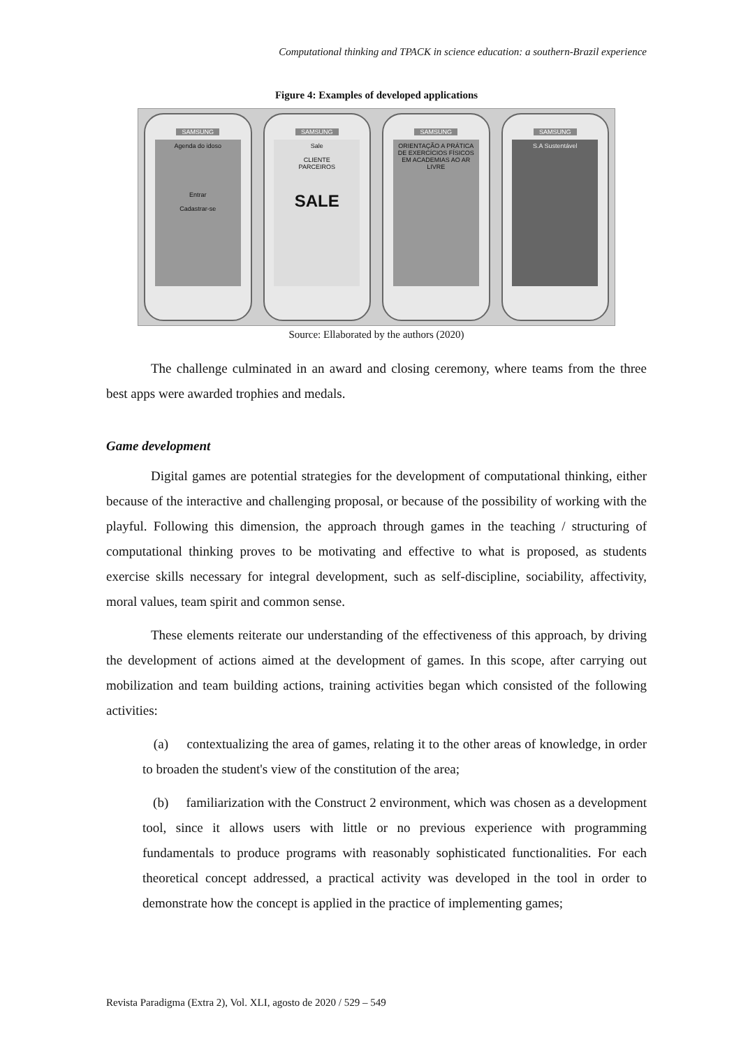Computational thinking and TPACK in science education: a southern-Brazil experience
Figure 4: Examples of developed applications
SAMSUNG
Agenda do idoso
Entrar
Cadastrar-se
SAMSUNG
Sale
CLIENTE
PARCEIROS
SALE
SAMSUNG
ORIENTAÇÃO A PRÁTICA DE EXERCÍCIOS FÍSICOS EM ACADEMIAS AO AR LIVRE
SAMSUNG
S.A Sustentável
Source: Ellaborated by the authors (2020)
The challenge culminated in an award and closing ceremony, where teams from the three best apps were awarded trophies and medals.
Game development
Digital games are potential strategies for the development of computational thinking, either because of the interactive and challenging proposal, or because of the possibility of working with the playful. Following this dimension, the approach through games in the teaching / structuring of computational thinking proves to be motivating and effective to what is proposed, as students exercise skills necessary for integral development, such as self-discipline, sociability, affectivity, moral values, team spirit and common sense.
These elements reiterate our understanding of the effectiveness of this approach, by driving the development of actions aimed at the development of games. In this scope, after carrying out mobilization and team building actions, training activities began which consisted of the following activities:
(a) contextualizing the area of games, relating it to the other areas of knowledge, in order to broaden the student's view of the constitution of the area;
(b) familiarization with the Construct 2 environment, which was chosen as a development tool, since it allows users with little or no previous experience with programming fundamentals to produce programs with reasonably sophisticated functionalities. For each theoretical concept addressed, a practical activity was developed in the tool in order to demonstrate how the concept is applied in the practice of implementing games;
Revista Paradigma (Extra 2), Vol. XLI, agosto de 2020 / 529 – 549